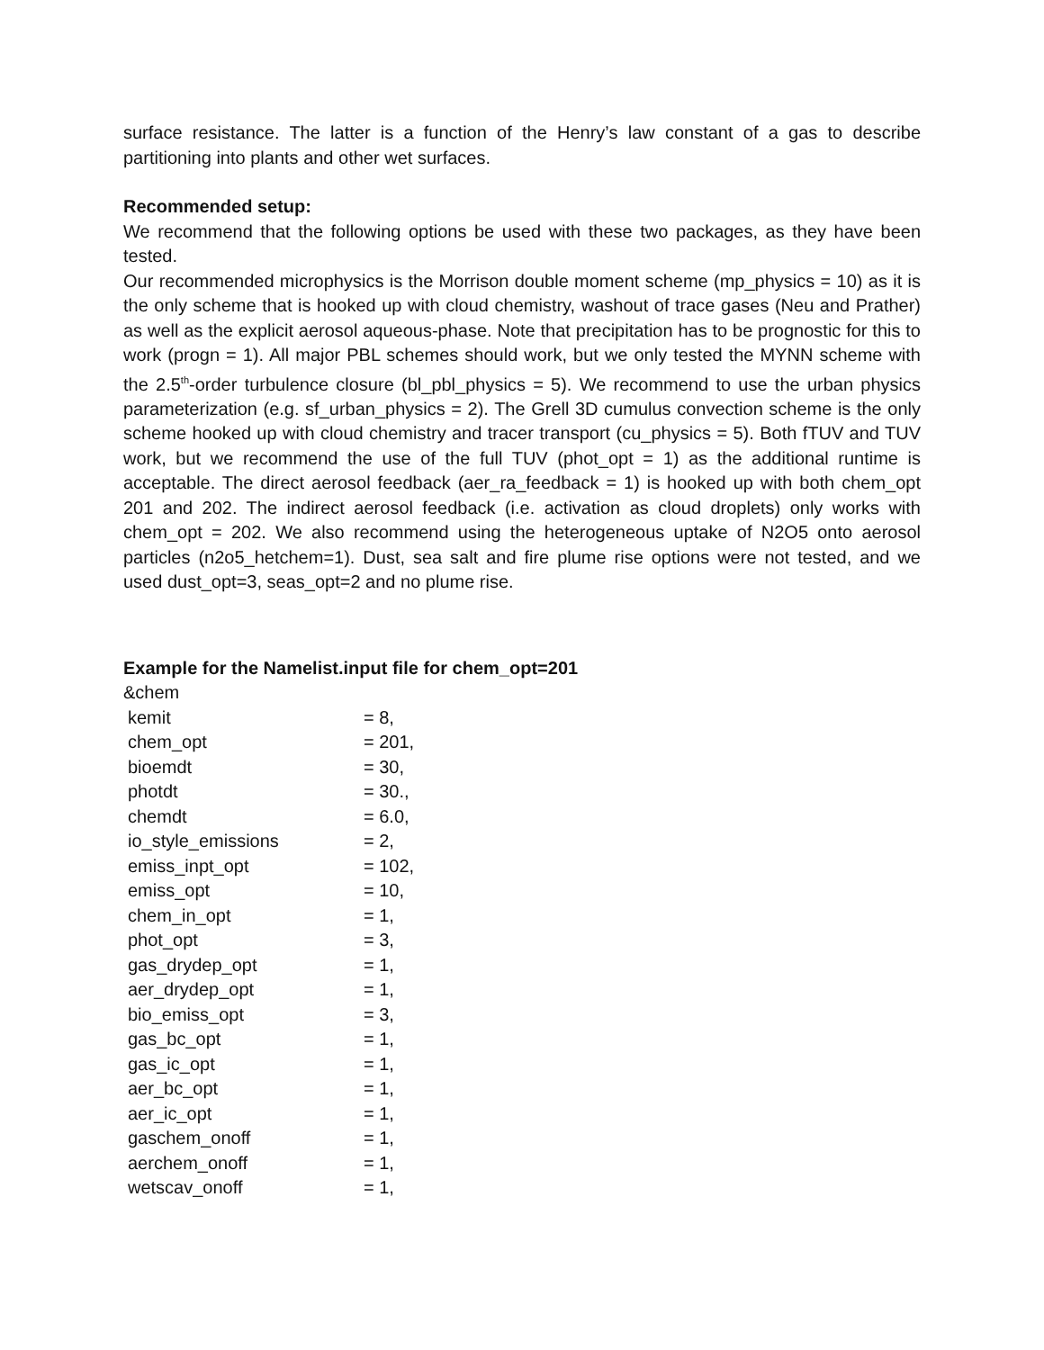surface resistance. The latter is a function of the Henry’s law constant of a gas to describe partitioning into plants and other wet surfaces.
Recommended setup:
We recommend that the following options be used with these two packages, as they have been tested.
Our recommended microphysics is the Morrison double moment scheme (mp_physics = 10) as it is the only scheme that is hooked up with cloud chemistry, washout of trace gases (Neu and Prather) as well as the explicit aerosol aqueous-phase. Note that precipitation has to be prognostic for this to work (progn = 1). All major PBL schemes should work, but we only tested the MYNN scheme with the 2.5<sup>th</sup>-order turbulence closure (bl_pbl_physics = 5). We recommend to use the urban physics parameterization (e.g. sf_urban_physics = 2). The Grell 3D cumulus convection scheme is the only scheme hooked up with cloud chemistry and tracer transport (cu_physics = 5). Both fTUV and TUV work, but we recommend the use of the full TUV (phot_opt = 1) as the additional runtime is acceptable. The direct aerosol feedback (aer_ra_feedback = 1) is hooked up with both chem_opt 201 and 202. The indirect aerosol feedback (i.e. activation as cloud droplets) only works with chem_opt = 202. We also recommend using the heterogeneous uptake of N2O5 onto aerosol particles (n2o5_hetchem=1). Dust, sea salt and fire plume rise options were not tested, and we used dust_opt=3, seas_opt=2 and no plume rise.
Example for the Namelist.input file for chem_opt=201
&chem
| kemit | = 8, |
| chem_opt | = 201, |
| bioemdt | = 30, |
| photdt | = 30., |
| chemdt | = 6.0, |
| io_style_emissions | = 2, |
| emiss_inpt_opt | = 102, |
| emiss_opt | = 10, |
| chem_in_opt | = 1, |
| phot_opt | = 3, |
| gas_drydep_opt | = 1, |
| aer_drydep_opt | = 1, |
| bio_emiss_opt | = 3, |
| gas_bc_opt | = 1, |
| gas_ic_opt | = 1, |
| aer_bc_opt | = 1, |
| aer_ic_opt | = 1, |
| gaschem_onoff | = 1, |
| aerchem_onoff | = 1, |
| wetscav_onoff | = 1, |